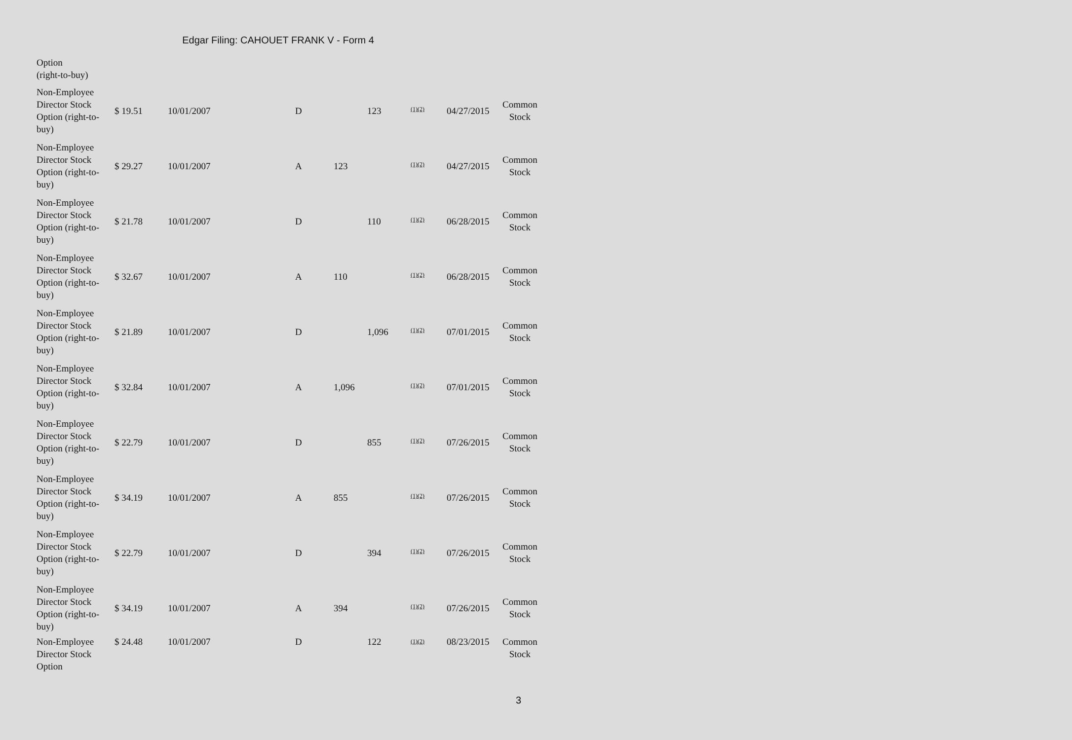Edgar Filing: CAHOUET FRANK V - Form 4
| Option (right-to-buy) | | | | | | | | |
| Non-Employee Director Stock Option (right-to-buy) | $ 19.51 | 10/01/2007 | D | | 123 | <sup>(1)(2)</sup> | 04/27/2015 | Common Stock |
| Non-Employee Director Stock Option (right-to-buy) | $ 29.27 | 10/01/2007 | A | 123 | | <sup>(1)(2)</sup> | 04/27/2015 | Common Stock |
| Non-Employee Director Stock Option (right-to-buy) | $ 21.78 | 10/01/2007 | D | | 110 | <sup>(1)(2)</sup> | 06/28/2015 | Common Stock |
| Non-Employee Director Stock Option (right-to-buy) | $ 32.67 | 10/01/2007 | A | 110 | | <sup>(1)(2)</sup> | 06/28/2015 | Common Stock |
| Non-Employee Director Stock Option (right-to-buy) | $ 21.89 | 10/01/2007 | D | | 1,096 | <sup>(1)(2)</sup> | 07/01/2015 | Common Stock |
| Non-Employee Director Stock Option (right-to-buy) | $ 32.84 | 10/01/2007 | A | 1,096 | | <sup>(1)(2)</sup> | 07/01/2015 | Common Stock |
| Non-Employee Director Stock Option (right-to-buy) | $ 22.79 | 10/01/2007 | D | | 855 | <sup>(1)(2)</sup> | 07/26/2015 | Common Stock |
| Non-Employee Director Stock Option (right-to-buy) | $ 34.19 | 10/01/2007 | A | 855 | | <sup>(1)(2)</sup> | 07/26/2015 | Common Stock |
| Non-Employee Director Stock Option (right-to-buy) | $ 22.79 | 10/01/2007 | D | | 394 | <sup>(1)(2)</sup> | 07/26/2015 | Common Stock |
| Non-Employee Director Stock Option (right-to-buy) | $ 34.19 | 10/01/2007 | A | 394 | | <sup>(1)(2)</sup> | 07/26/2015 | Common Stock |
| Non-Employee Director Stock Option | $ 24.48 | 10/01/2007 | D | | 122 | <sup>(1)(2)</sup> | 08/23/2015 | Common Stock |
3